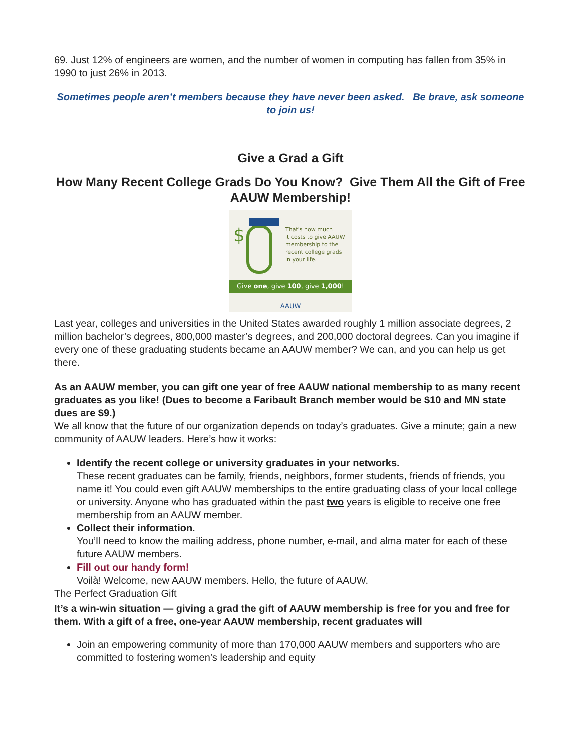69. Just 12% of engineers are women, and the number of women in computing has fallen from 35% in 1990 to just 26% in 2013.
Sometimes people aren’t members because they have never been asked. Be brave, ask someone to join us!
Give a Grad a Gift
How Many Recent College Grads Do You Know? Give Them All the Gift of Free AAUW Membership!
$
That's how much
it costs to give AAUW
membership to the
recent college grads
in your life.
Give one, give 100, give 1,000!
AAUW
Last year, colleges and universities in the United States awarded roughly 1 million associate degrees, 2 million bachelor’s degrees, 800,000 master’s degrees, and 200,000 doctoral degrees. Can you imagine if every one of these graduating students became an AAUW member? We can, and you can help us get there.
As an AAUW member, you can gift one year of free AAUW national membership to as many recent graduates as you like! (Dues to become a Faribault Branch member would be $10 and MN state dues are $9.)
We all know that the future of our organization depends on today’s graduates. Give a minute; gain a new community of AAUW leaders. Here’s how it works:
Identify the recent college or university graduates in your networks.
These recent graduates can be family, friends, neighbors, former students, friends of friends, you name it! You could even gift AAUW memberships to the entire graduating class of your local college or university. Anyone who has graduated within the past two years is eligible to receive one free membership from an AAUW member.
Collect their information.
You’ll need to know the mailing address, phone number, e-mail, and alma mater for each of these future AAUW members.
Fill out our handy form!
Voilà! Welcome, new AAUW members. Hello, the future of AAUW.
The Perfect Graduation Gift
It’s a win-win situation — giving a grad the gift of AAUW membership is free for you and free for them. With a gift of a free, one-year AAUW membership, recent graduates will
Join an empowering community of more than 170,000 AAUW members and supporters who are committed to fostering women’s leadership and equity